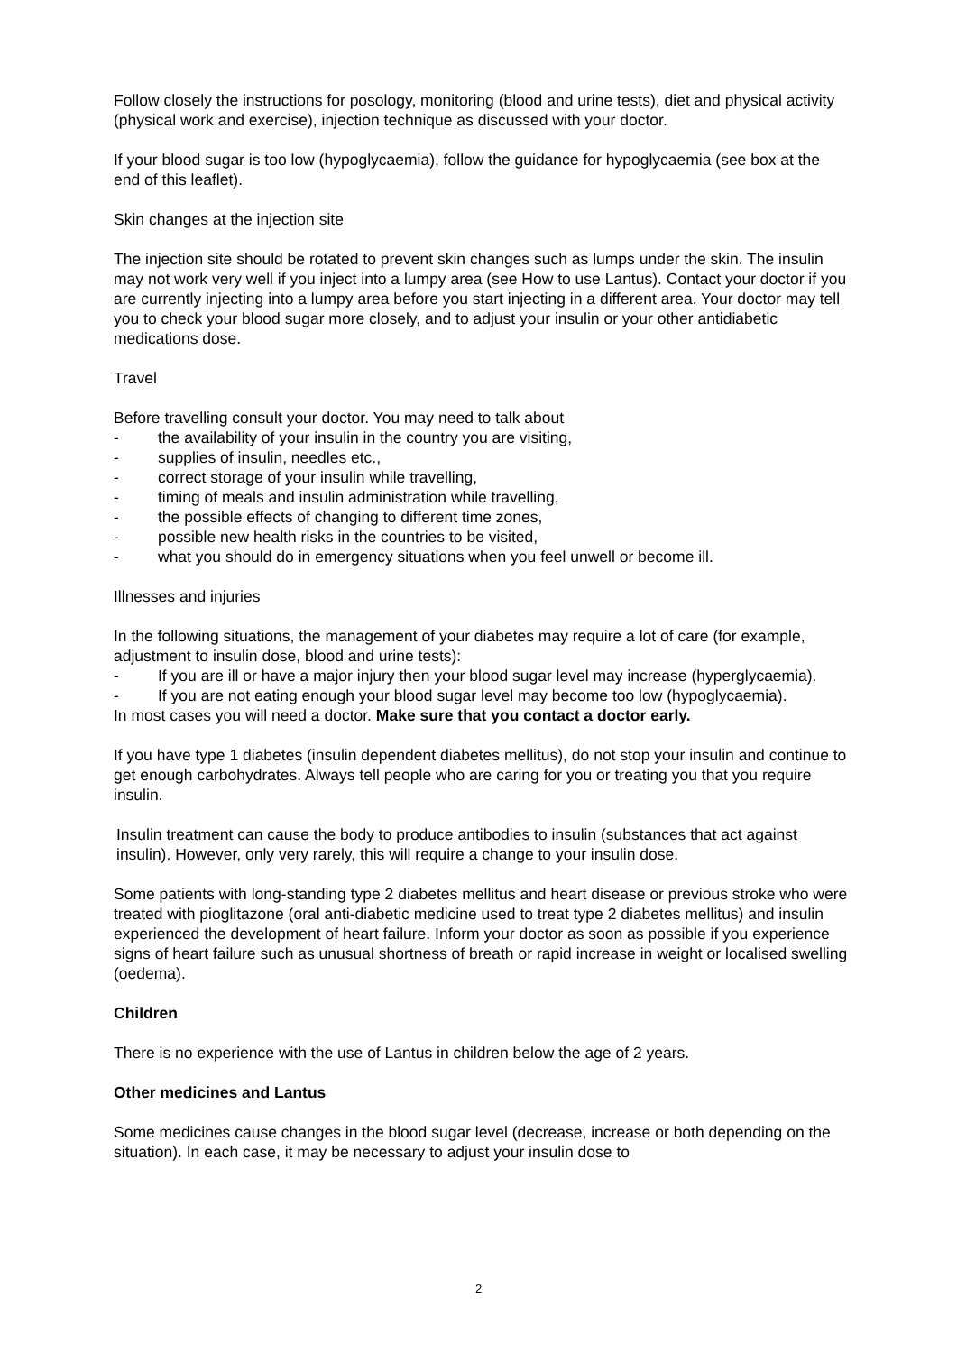Follow closely the instructions for posology, monitoring (blood and urine tests), diet and physical activity (physical work and exercise), injection technique as discussed with your doctor.
If your blood sugar is too low (hypoglycaemia), follow the guidance for hypoglycaemia (see box at the end of this leaflet).
Skin changes at the injection site
The injection site should be rotated to prevent skin changes such as lumps under the skin. The insulin may not work very well if you inject into a lumpy area (see How to use Lantus). Contact your doctor if you are currently injecting into a lumpy area before you start injecting in a different area. Your doctor may tell you to check your blood sugar more closely, and to adjust your insulin or your other antidiabetic medications dose.
Travel
Before travelling consult your doctor. You may need to talk about
- the availability of your insulin in the country you are visiting,
- supplies of insulin, needles etc.,
- correct storage of your insulin while travelling,
- timing of meals and insulin administration while travelling,
- the possible effects of changing to different time zones,
- possible new health risks in the countries to be visited,
- what you should do in emergency situations when you feel unwell or become ill.
Illnesses and injuries
In the following situations, the management of your diabetes may require a lot of care (for example, adjustment to insulin dose, blood and urine tests):
- If you are ill or have a major injury then your blood sugar level may increase (hyperglycaemia).
- If you are not eating enough your blood sugar level may become too low (hypoglycaemia).
In most cases you will need a doctor. Make sure that you contact a doctor early.
If you have type 1 diabetes (insulin dependent diabetes mellitus), do not stop your insulin and continue to get enough carbohydrates. Always tell people who are caring for you or treating you that you require insulin.
Insulin treatment can cause the body to produce antibodies to insulin (substances that act against insulin). However, only very rarely, this will require a change to your insulin dose.
Some patients with long-standing type 2 diabetes mellitus and heart disease or previous stroke who were treated with pioglitazone (oral anti-diabetic medicine used to treat type 2 diabetes mellitus) and insulin experienced the development of heart failure. Inform your doctor as soon as possible if you experience signs of heart failure such as unusual shortness of breath or rapid increase in weight or localised swelling (oedema).
Children
There is no experience with the use of Lantus in children below the age of 2 years.
Other medicines and Lantus
Some medicines cause changes in the blood sugar level (decrease, increase or both depending on the situation). In each case, it may be necessary to adjust your insulin dose to
2